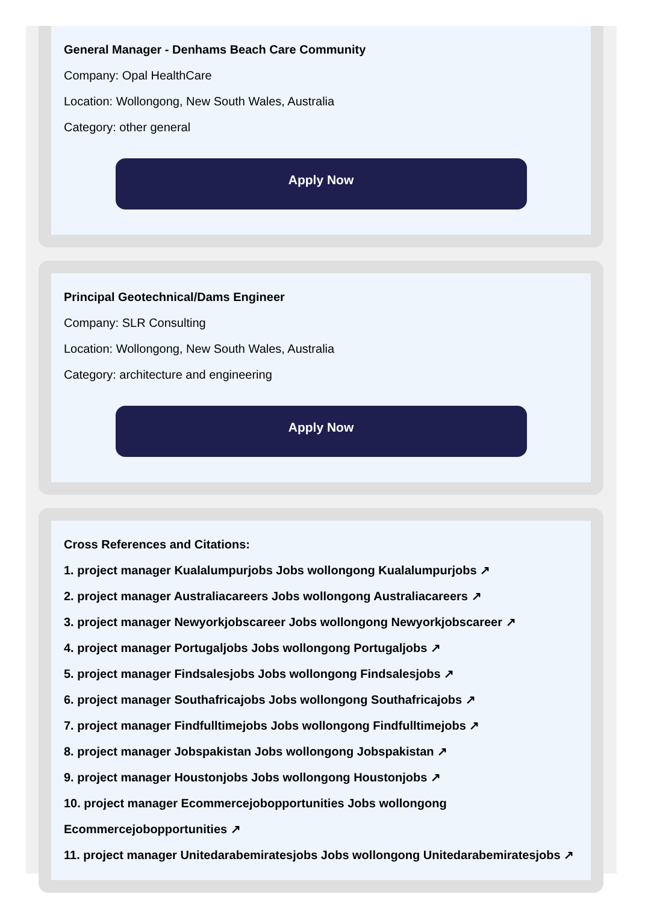General Manager - Denhams Beach Care Community
Company: Opal HealthCare
Location: Wollongong, New South Wales, Australia
Category: other general
Apply Now
Principal Geotechnical/Dams Engineer
Company: SLR Consulting
Location: Wollongong, New South Wales, Australia
Category: architecture and engineering
Apply Now
Cross References and Citations:
1. project manager Kualalumpurjobs Jobs wollongong Kualalumpurjobs ↗
2. project manager Australiacareers Jobs wollongong Australiacareers ↗
3. project manager Newyorkjobscareer Jobs wollongong Newyorkjobscareer ↗
4. project manager Portugaljobs Jobs wollongong Portugaljobs ↗
5. project manager Findsalesjobs Jobs wollongong Findsalesjobs ↗
6. project manager Southafricajobs Jobs wollongong Southafricajobs ↗
7. project manager Findfulltimejobs Jobs wollongong Findfulltimejobs ↗
8. project manager Jobspakistan Jobs wollongong Jobspakistan ↗
9. project manager Houstonjobs Jobs wollongong Houstonjobs ↗
10. project manager Ecommercejobopportunities Jobs wollongong Ecommercejobopportunities ↗
11. project manager Unitedarabemiratesjobs Jobs wollongong Unitedarabemiratesjobs ↗